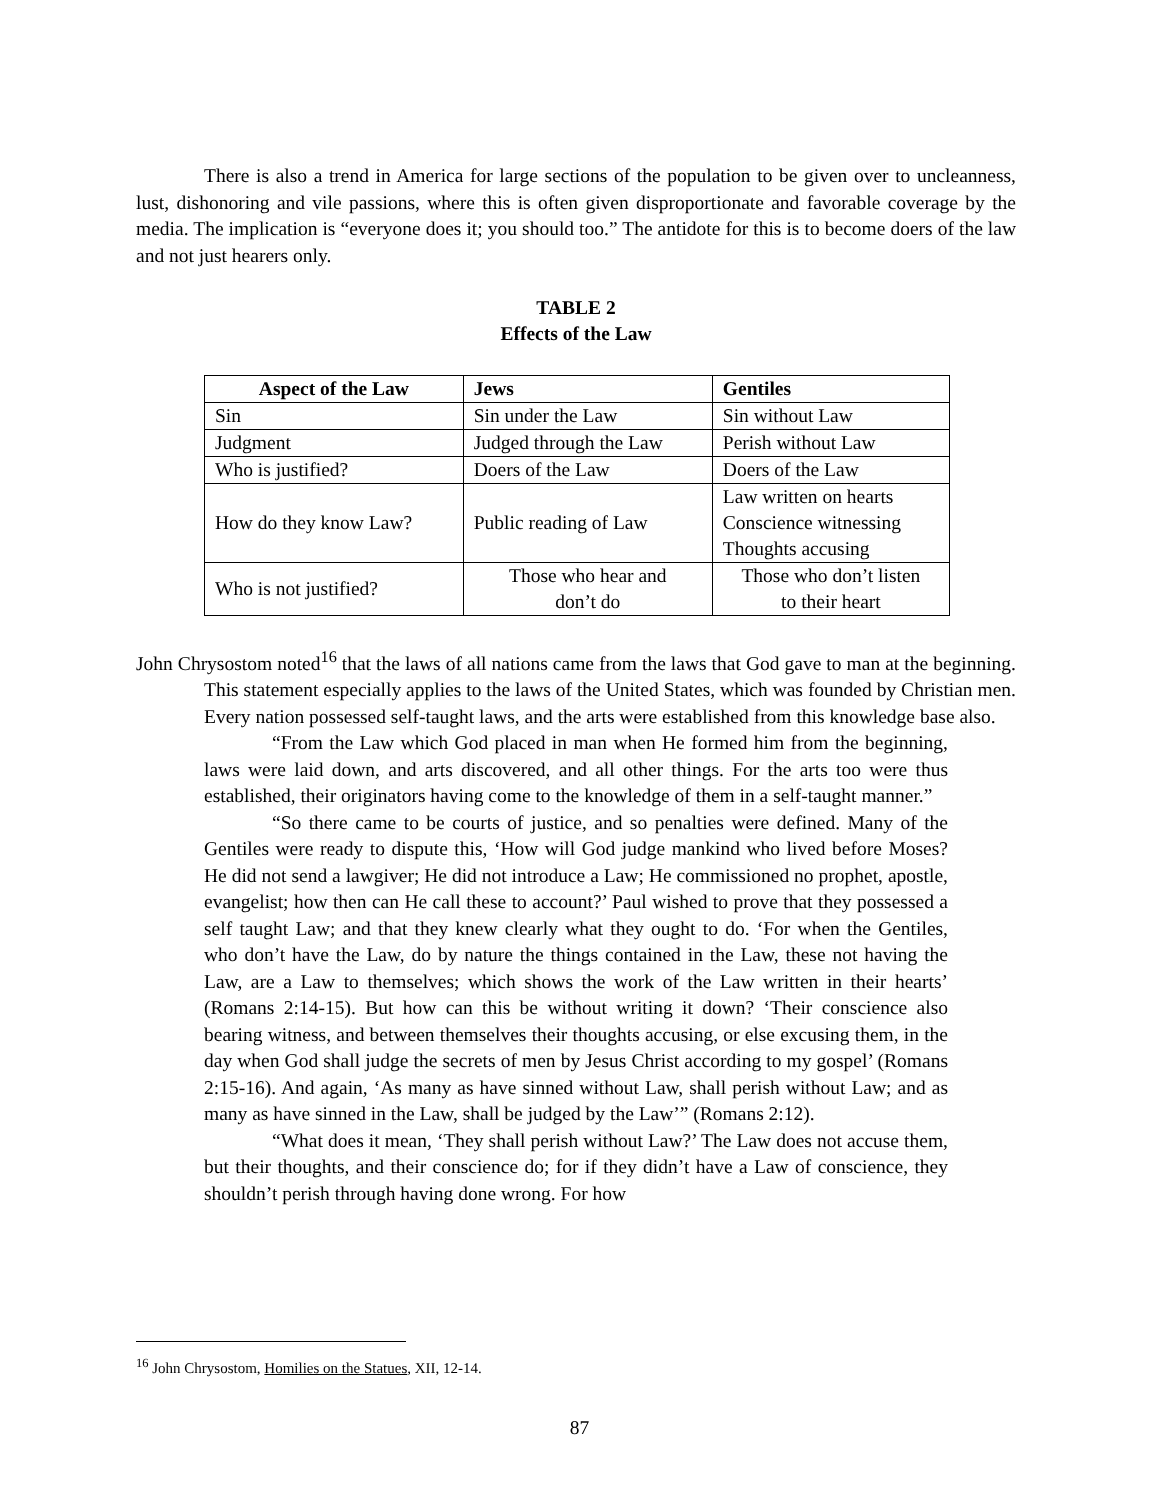There is also a trend in America for large sections of the population to be given over to uncleanness, lust, dishonoring and vile passions, where this is often given disproportionate and favorable coverage by the media. The implication is “everyone does it; you should too.” The antidote for this is to become doers of the law and not just hearers only.
TABLE 2
Effects of the Law
| Aspect of the Law | Jews | Gentiles |
| --- | --- | --- |
| Sin | Sin under the Law | Sin without Law |
| Judgment | Judged through the Law | Perish without Law |
| Who is justified? | Doers of the Law | Doers of the Law |
| How do they know Law? | Public reading of Law | Law written on hearts Conscience witnessing Thoughts accusing |
| Who is not justified? | Those who hear and don’t do | Those who don’t listen to their heart |
John Chrysostom noted<sup>16</sup> that the laws of all nations came from the laws that God gave to man at the beginning. This statement especially applies to the laws of the United States, which was founded by Christian men. Every nation possessed self-taught laws, and the arts were established from this knowledge base also.
“From the Law which God placed in man when He formed him from the beginning, laws were laid down, and arts discovered, and all other things. For the arts too were thus established, their originators having come to the knowledge of them in a self-taught manner.”
“So there came to be courts of justice, and so penalties were defined. Many of the Gentiles were ready to dispute this, ‘How will God judge mankind who lived before Moses? He did not send a lawgiver; He did not introduce a Law; He commissioned no prophet, apostle, evangelist; how then can He call these to account?’ Paul wished to prove that they possessed a self taught Law; and that they knew clearly what they ought to do. ‘For when the Gentiles, who don’t have the Law, do by nature the things contained in the Law, these not having the Law, are a Law to themselves; which shows the work of the Law written in their hearts’ (Romans 2:14-15). But how can this be without writing it down? ‘Their conscience also bearing witness, and between themselves their thoughts accusing, or else excusing them, in the day when God shall judge the secrets of men by Jesus Christ according to my gospel’ (Romans 2:15-16). And again, ‘As many as have sinned without Law, shall perish without Law; and as many as have sinned in the Law, shall be judged by the Law’” (Romans 2:12).
“What does it mean, ‘They shall perish without Law?’ The Law does not accuse them, but their thoughts, and their conscience do; for if they didn’t have a Law of conscience, they shouldn’t perish through having done wrong. For how
<sup>16</sup> John Chrysostom, Homilies on the Statues, XII, 12-14.
87